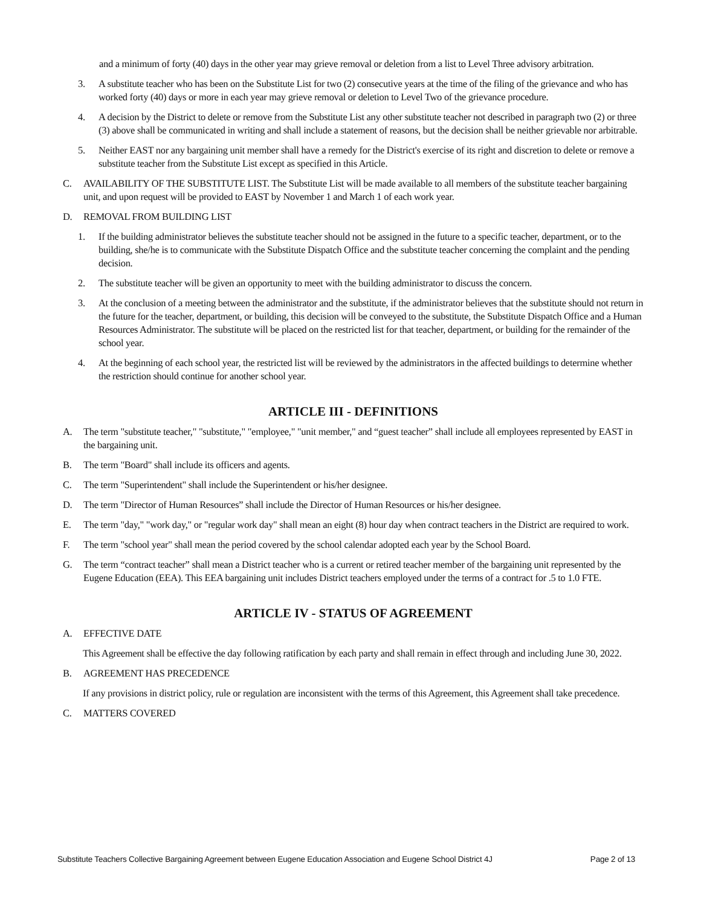and a minimum of forty (40) days in the other year may grieve removal or deletion from a list to Level Three advisory arbitration.
3. A substitute teacher who has been on the Substitute List for two (2) consecutive years at the time of the filing of the grievance and who has worked forty (40) days or more in each year may grieve removal or deletion to Level Two of the grievance procedure.
4. A decision by the District to delete or remove from the Substitute List any other substitute teacher not described in paragraph two (2) or three (3) above shall be communicated in writing and shall include a statement of reasons, but the decision shall be neither grievable nor arbitrable.
5. Neither EAST nor any bargaining unit member shall have a remedy for the District's exercise of its right and discretion to delete or remove a substitute teacher from the Substitute List except as specified in this Article.
C. AVAILABILITY OF THE SUBSTITUTE LIST. The Substitute List will be made available to all members of the substitute teacher bargaining unit, and upon request will be provided to EAST by November 1 and March 1 of each work year.
D. REMOVAL FROM BUILDING LIST
1. If the building administrator believes the substitute teacher should not be assigned in the future to a specific teacher, department, or to the building, she/he is to communicate with the Substitute Dispatch Office and the substitute teacher concerning the complaint and the pending decision.
2. The substitute teacher will be given an opportunity to meet with the building administrator to discuss the concern.
3. At the conclusion of a meeting between the administrator and the substitute, if the administrator believes that the substitute should not return in the future for the teacher, department, or building, this decision will be conveyed to the substitute, the Substitute Dispatch Office and a Human Resources Administrator. The substitute will be placed on the restricted list for that teacher, department, or building for the remainder of the school year.
4. At the beginning of each school year, the restricted list will be reviewed by the administrators in the affected buildings to determine whether the restriction should continue for another school year.
ARTICLE III - DEFINITIONS
A. The term "substitute teacher," "substitute," "employee," "unit member," and “guest teacher” shall include all employees represented by EAST in the bargaining unit.
B. The term "Board" shall include its officers and agents.
C. The term "Superintendent" shall include the Superintendent or his/her designee.
D. The term "Director of Human Resources” shall include the Director of Human Resources or his/her designee.
E. The term "day," "work day," or "regular work day" shall mean an eight (8) hour day when contract teachers in the District are required to work.
F. The term "school year" shall mean the period covered by the school calendar adopted each year by the School Board.
G. The term “contract teacher” shall mean a District teacher who is a current or retired teacher member of the bargaining unit represented by the Eugene Education (EEA). This EEA bargaining unit includes District teachers employed under the terms of a contract for .5 to 1.0 FTE.
ARTICLE IV - STATUS OF AGREEMENT
A. EFFECTIVE DATE
This Agreement shall be effective the day following ratification by each party and shall remain in effect through and including June 30, 2022.
B. AGREEMENT HAS PRECEDENCE
If any provisions in district policy, rule or regulation are inconsistent with the terms of this Agreement, this Agreement shall take precedence.
C. MATTERS COVERED
Substitute Teachers Collective Bargaining Agreement between Eugene Education Association and Eugene School District 4J Page 2 of 13